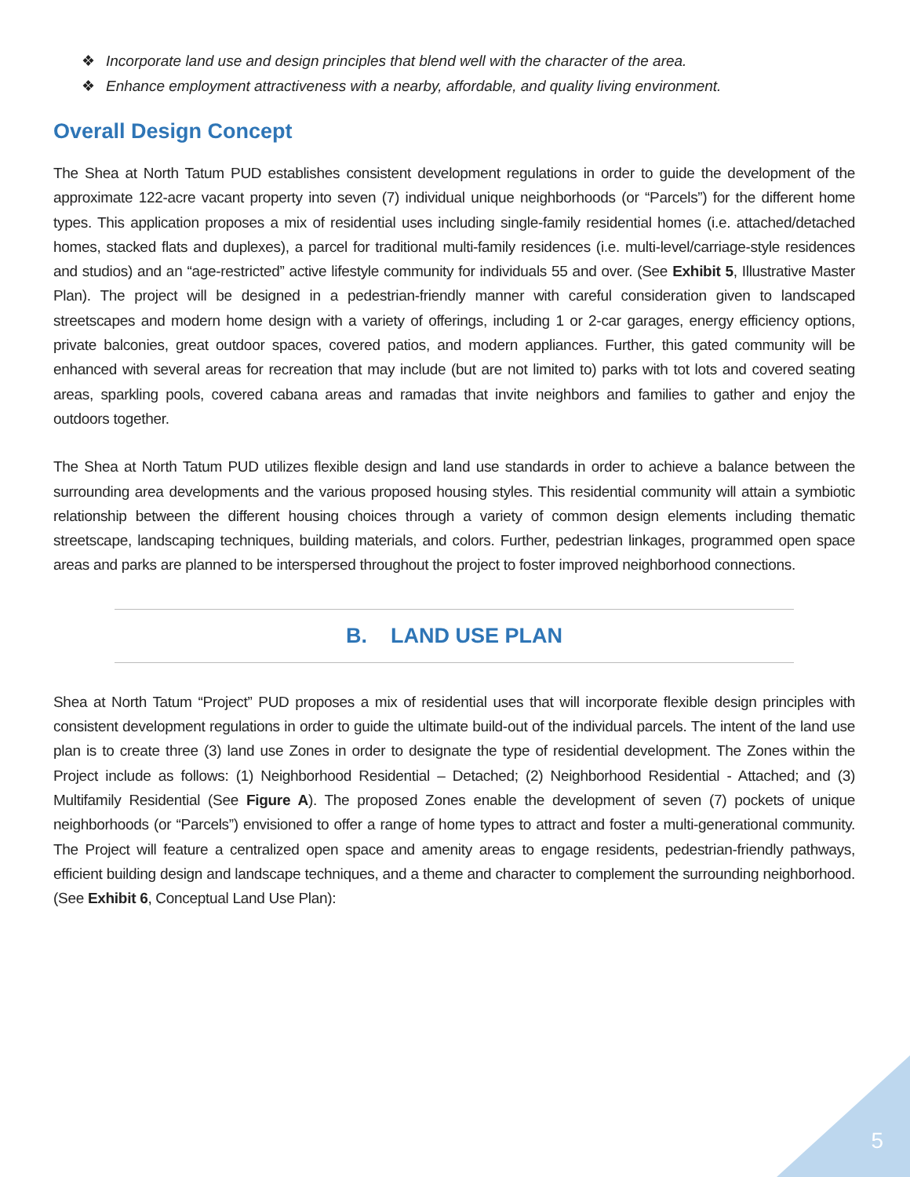❖ Incorporate land use and design principles that blend well with the character of the area.
❖ Enhance employment attractiveness with a nearby, affordable, and quality living environment.
Overall Design Concept
The Shea at North Tatum PUD establishes consistent development regulations in order to guide the development of the approximate 122-acre vacant property into seven (7) individual unique neighborhoods (or “Parcels”) for the different home types. This application proposes a mix of residential uses including single-family residential homes (i.e. attached/detached homes, stacked flats and duplexes), a parcel for traditional multi-family residences (i.e. multi-level/carriage-style residences and studios) and an “age-restricted” active lifestyle community for individuals 55 and over. (See Exhibit 5, Illustrative Master Plan). The project will be designed in a pedestrian-friendly manner with careful consideration given to landscaped streetscapes and modern home design with a variety of offerings, including 1 or 2-car garages, energy efficiency options, private balconies, great outdoor spaces, covered patios, and modern appliances. Further, this gated community will be enhanced with several areas for recreation that may include (but are not limited to) parks with tot lots and covered seating areas, sparkling pools, covered cabana areas and ramadas that invite neighbors and families to gather and enjoy the outdoors together.
The Shea at North Tatum PUD utilizes flexible design and land use standards in order to achieve a balance between the surrounding area developments and the various proposed housing styles. This residential community will attain a symbiotic relationship between the different housing choices through a variety of common design elements including thematic streetscape, landscaping techniques, building materials, and colors. Further, pedestrian linkages, programmed open space areas and parks are planned to be interspersed throughout the project to foster improved neighborhood connections.
B. LAND USE PLAN
Shea at North Tatum “Project” PUD proposes a mix of residential uses that will incorporate flexible design principles with consistent development regulations in order to guide the ultimate build-out of the individual parcels. The intent of the land use plan is to create three (3) land use Zones in order to designate the type of residential development. The Zones within the Project include as follows: (1) Neighborhood Residential – Detached; (2) Neighborhood Residential - Attached; and (3) Multifamily Residential (See Figure A). The proposed Zones enable the development of seven (7) pockets of unique neighborhoods (or “Parcels”) envisioned to offer a range of home types to attract and foster a multi-generational community. The Project will feature a centralized open space and amenity areas to engage residents, pedestrian-friendly pathways, efficient building design and landscape techniques, and a theme and character to complement the surrounding neighborhood. (See Exhibit 6, Conceptual Land Use Plan):
5